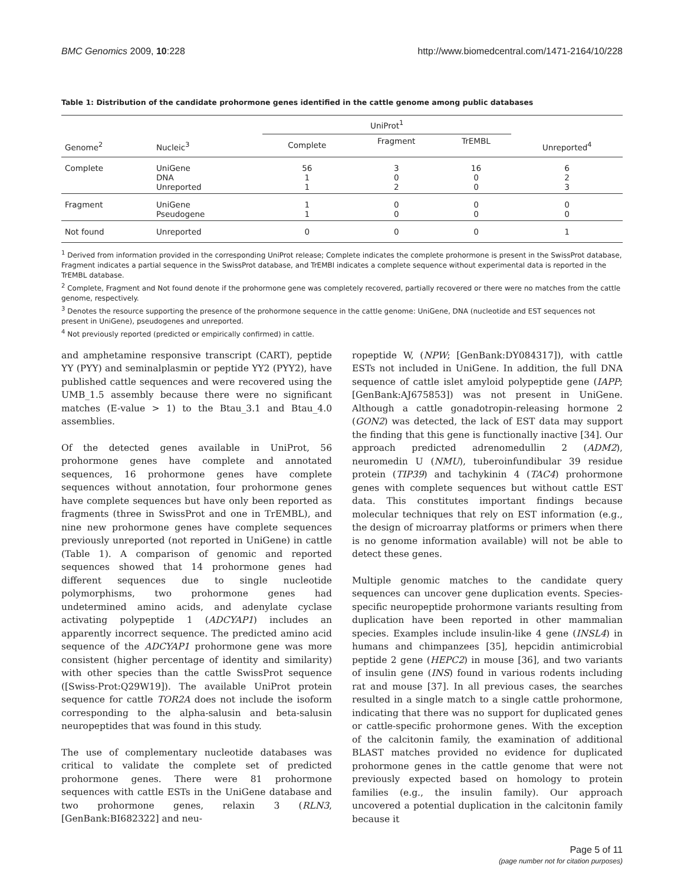BMC Genomics 2009, 10:228 http://www.biomedcentral.com/1471-2164/10/228
Table 1: Distribution of the candidate prohormone genes identified in the cattle genome among public databases
| Genome<sup>2</sup> | Nucleic<sup>3</sup> | UniProt<sup>1</sup> | | | Unreported<sup>4</sup> |
| --- | --- | --- | --- | --- | --- |
| | | Complete | Fragment | TrEMBL | |
| Complete | UniGene DNA Unreported | 56 1 1 | 3 0 2 | 16 0 0 | 6 2 3 |
| Fragment | UniGene Pseudogene | 1 1 | 0 0 | 0 0 | 0 0 |
| Not found | Unreported | 0 | 0 | 0 | 1 |
<sup>1</sup> Derived from information provided in the corresponding UniProt release; Complete indicates the complete prohormone is present in the SwissProt database, Fragment indicates a partial sequence in the SwissProt database, and TrEMBl indicates a complete sequence without experimental data is reported in the TrEMBL database.
<sup>2</sup> Complete, Fragment and Not found denote if the prohormone gene was completely recovered, partially recovered or there were no matches from the cattle genome, respectively.
<sup>3</sup> Denotes the resource supporting the presence of the prohormone sequence in the cattle genome: UniGene, DNA (nucleotide and EST sequences not present in UniGene), pseudogenes and unreported.
<sup>4</sup> Not previously reported (predicted or empirically confirmed) in cattle.
and amphetamine responsive transcript (CART), peptide YY (PYY) and seminalplasmin or peptide YY2 (PYY2), have published cattle sequences and were recovered using the UMB_1.5 assembly because there were no significant matches (E-value > 1) to the Btau_3.1 and Btau_4.0 assemblies.
Of the detected genes available in UniProt, 56 prohormone genes have complete and annotated sequences, 16 prohormone genes have complete sequences without annotation, four prohormone genes have complete sequences but have only been reported as fragments (three in SwissProt and one in TrEMBL), and nine new prohormone genes have complete sequences previously unreported (not reported in UniGene) in cattle (Table 1). A comparison of genomic and reported sequences showed that 14 prohormone genes had different sequences due to single nucleotide polymorphisms, two prohormone genes had undetermined amino acids, and adenylate cyclase activating polypeptide 1 (ADCYAP1) includes an apparently incorrect sequence. The predicted amino acid sequence of the ADCYAP1 prohormone gene was more consistent (higher percentage of identity and similarity) with other species than the cattle SwissProt sequence ([Swiss-Prot:Q29W19]). The available UniProt protein sequence for cattle TOR2A does not include the isoform corresponding to the alpha-salusin and beta-salusin neuropeptides that was found in this study.
The use of complementary nucleotide databases was critical to validate the complete set of predicted prohormone genes. There were 81 prohormone sequences with cattle ESTs in the UniGene database and two prohormone genes, relaxin 3 (RLN3, [GenBank:BI682322] and neu-
ropeptide W, (NPW; [GenBank:DY084317]), with cattle ESTs not included in UniGene. In addition, the full DNA sequence of cattle islet amyloid polypeptide gene (IAPP; [GenBank:AJ675853]) was not present in UniGene. Although a cattle gonadotropin-releasing hormone 2 (GON2) was detected, the lack of EST data may support the finding that this gene is functionally inactive [34]. Our approach predicted adrenomedullin 2 (ADM2), neuromedin U (NMU), tuberoinfundibular 39 residue protein (TIP39) and tachykinin 4 (TAC4) prohormone genes with complete sequences but without cattle EST data. This constitutes important findings because molecular techniques that rely on EST information (e.g., the design of microarray platforms or primers when there is no genome information available) will not be able to detect these genes.
Multiple genomic matches to the candidate query sequences can uncover gene duplication events. Species-specific neuropeptide prohormone variants resulting from duplication have been reported in other mammalian species. Examples include insulin-like 4 gene (INSL4) in humans and chimpanzees [35], hepcidin antimicrobial peptide 2 gene (HEPC2) in mouse [36], and two variants of insulin gene (INS) found in various rodents including rat and mouse [37]. In all previous cases, the searches resulted in a single match to a single cattle prohormone, indicating that there was no support for duplicated genes or cattle-specific prohormone genes. With the exception of the calcitonin family, the examination of additional BLAST matches provided no evidence for duplicated prohormone genes in the cattle genome that were not previously expected based on homology to protein families (e.g., the insulin family). Our approach uncovered a potential duplication in the calcitonin family because it
Page 5 of 11
(page number not for citation purposes)